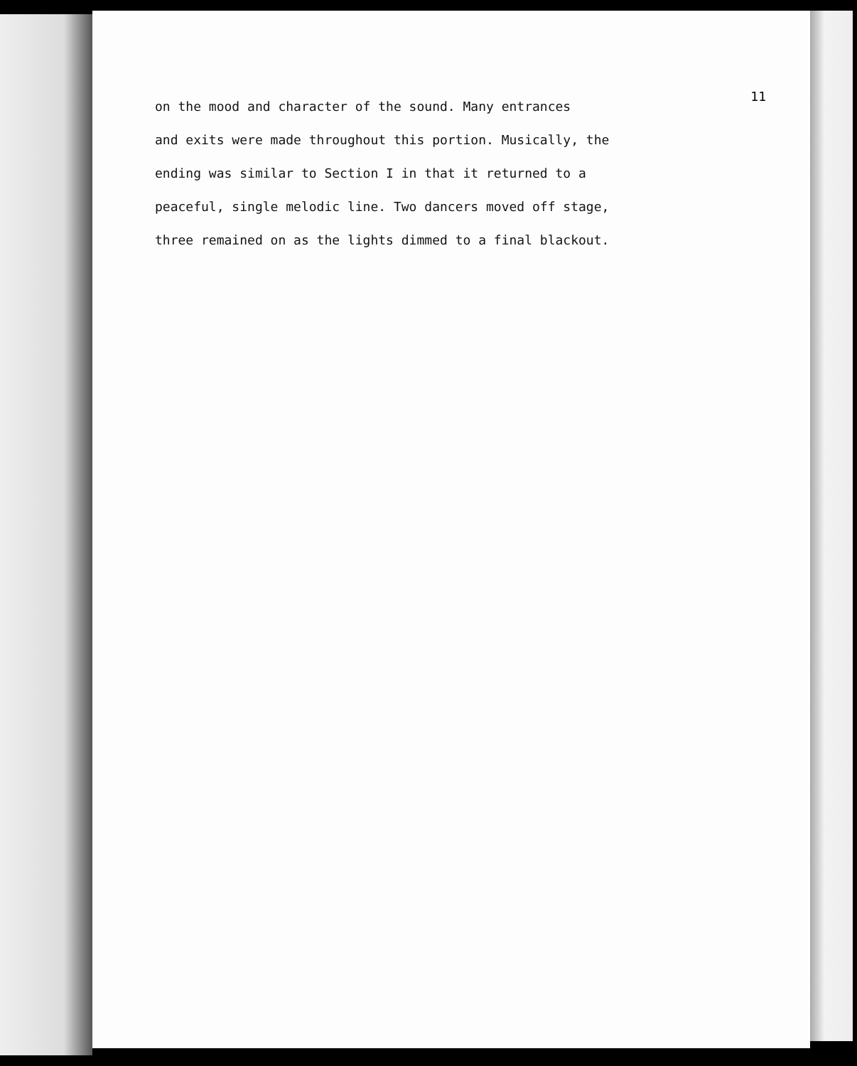11
on the mood and character of the sound. Many entrances
and exits were made throughout this portion. Musically, the
ending was similar to Section I in that it returned to a
peaceful, single melodic line. Two dancers moved off stage,
three remained on as the lights dimmed to a final blackout.